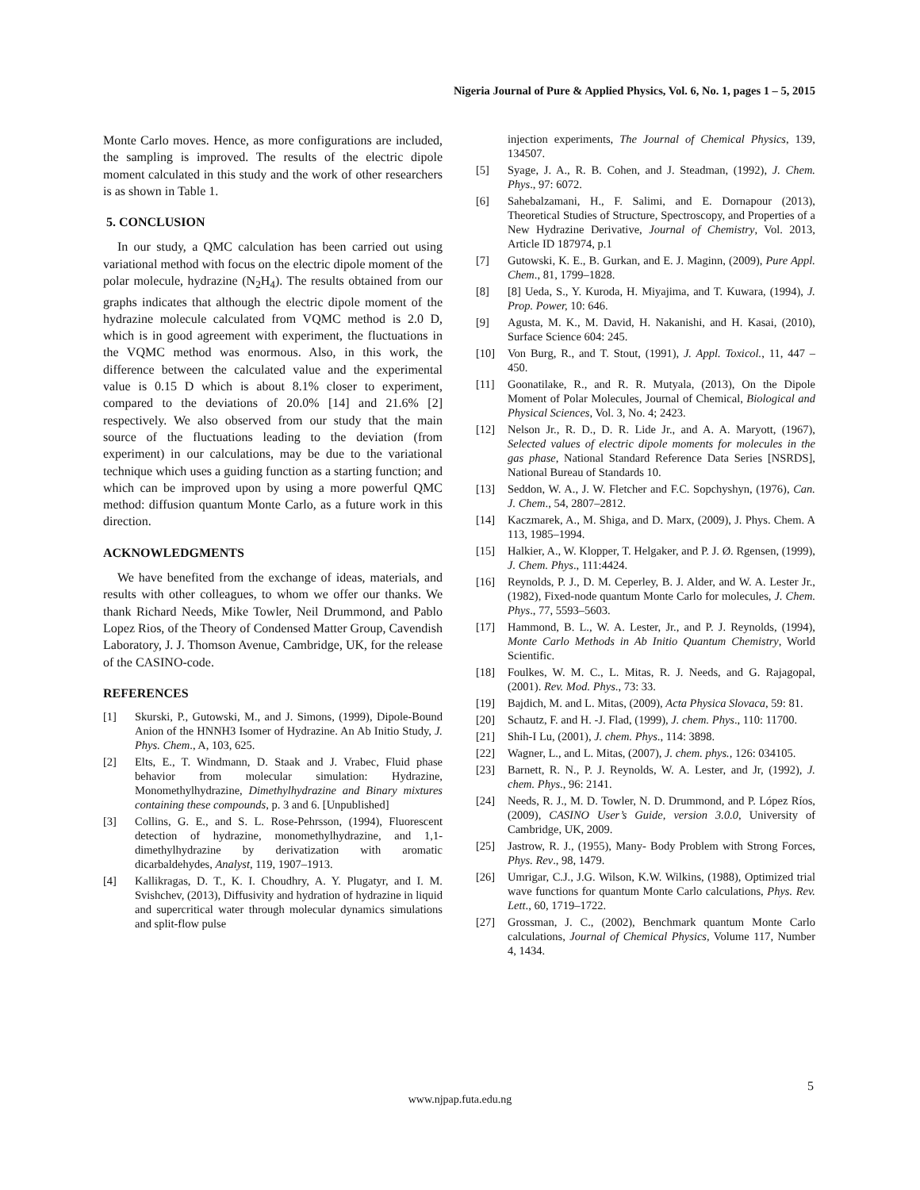Nigeria Journal of Pure & Applied Physics, Vol. 6, No. 1, pages 1 – 5, 2015
Monte Carlo moves. Hence, as more configurations are included, the sampling is improved. The results of the electric dipole moment calculated in this study and the work of other researchers is as shown in Table 1.
5. CONCLUSION
In our study, a QMC calculation has been carried out using variational method with focus on the electric dipole moment of the polar molecule, hydrazine (N<sub>2</sub>H<sub>4</sub>). The results obtained from our graphs indicates that although the electric dipole moment of the hydrazine molecule calculated from VQMC method is 2.0 D, which is in good agreement with experiment, the fluctuations in the VQMC method was enormous. Also, in this work, the difference between the calculated value and the experimental value is 0.15 D which is about 8.1% closer to experiment, compared to the deviations of 20.0% [14] and 21.6% [2] respectively. We also observed from our study that the main source of the fluctuations leading to the deviation (from experiment) in our calculations, may be due to the variational technique which uses a guiding function as a starting function; and which can be improved upon by using a more powerful QMC method: diffusion quantum Monte Carlo, as a future work in this direction.
ACKNOWLEDGMENTS
We have benefited from the exchange of ideas, materials, and results with other colleagues, to whom we offer our thanks. We thank Richard Needs, Mike Towler, Neil Drummond, and Pablo Lopez Rios, of the Theory of Condensed Matter Group, Cavendish Laboratory, J. J. Thomson Avenue, Cambridge, UK, for the release of the CASINO-code.
REFERENCES
[1] Skurski, P., Gutowski, M., and J. Simons, (1999), Dipole-Bound Anion of the HNNH3 Isomer of Hydrazine. An Ab Initio Study, J. Phys. Chem., A, 103, 625.
[2] Elts, E., T. Windmann, D. Staak and J. Vrabec, Fluid phase behavior from molecular simulation: Hydrazine, Monomethylhydrazine, Dimethylhydrazine and Binary mixtures containing these compounds, p. 3 and 6. [Unpublished]
[3] Collins, G. E., and S. L. Rose-Pehrsson, (1994), Fluorescent detection of hydrazine, monomethylhydrazine, and 1,1-dimethylhydrazine by derivatization with aromatic dicarbaldehydes, Analyst, 119, 1907–1913.
[4] Kallikragas, D. T., K. I. Choudhry, A. Y. Plugatyr, and I. M. Svishchev, (2013), Diffusivity and hydration of hydrazine in liquid and supercritical water through molecular dynamics simulations and split-flow pulse
injection experiments, The Journal of Chemical Physics, 139, 134507.
[5] Syage, J. A., R. B. Cohen, and J. Steadman, (1992), J. Chem. Phys., 97: 6072.
[6] Sahebalzamani, H., F. Salimi, and E. Dornapour (2013), Theoretical Studies of Structure, Spectroscopy, and Properties of a New Hydrazine Derivative, Journal of Chemistry, Vol. 2013, Article ID 187974, p.1
[7] Gutowski, K. E., B. Gurkan, and E. J. Maginn, (2009), Pure Appl. Chem., 81, 1799–1828.
[8] [8] Ueda, S., Y. Kuroda, H. Miyajima, and T. Kuwara, (1994), J. Prop. Power, 10: 646.
[9] Agusta, M. K., M. David, H. Nakanishi, and H. Kasai, (2010), Surface Science 604: 245.
[10] Von Burg, R., and T. Stout, (1991), J. Appl. Toxicol., 11, 447 – 450.
[11] Goonatilake, R., and R. R. Mutyala, (2013), On the Dipole Moment of Polar Molecules, Journal of Chemical, Biological and Physical Sciences, Vol. 3, No. 4; 2423.
[12] Nelson Jr., R. D., D. R. Lide Jr., and A. A. Maryott, (1967), Selected values of electric dipole moments for molecules in the gas phase, National Standard Reference Data Series [NSRDS], National Bureau of Standards 10.
[13] Seddon, W. A., J. W. Fletcher and F.C. Sopchyshyn, (1976), Can. J. Chem., 54, 2807–2812.
[14] Kaczmarek, A., M. Shiga, and D. Marx, (2009), J. Phys. Chem. A 113, 1985–1994.
[15] Halkier, A., W. Klopper, T. Helgaker, and P. J. Ø. Rgensen, (1999), J. Chem. Phys., 111:4424.
[16] Reynolds, P. J., D. M. Ceperley, B. J. Alder, and W. A. Lester Jr., (1982), Fixed-node quantum Monte Carlo for molecules, J. Chem. Phys., 77, 5593–5603.
[17] Hammond, B. L., W. A. Lester, Jr., and P. J. Reynolds, (1994), Monte Carlo Methods in Ab Initio Quantum Chemistry, World Scientific.
[18] Foulkes, W. M. C., L. Mitas, R. J. Needs, and G. Rajagopal, (2001). Rev. Mod. Phys., 73: 33.
[19] Bajdich, M. and L. Mitas, (2009), Acta Physica Slovaca, 59: 81.
[20] Schautz, F. and H. -J. Flad, (1999), J. chem. Phys., 110: 11700.
[21] Shih-I Lu, (2001), J. chem. Phys., 114: 3898.
[22] Wagner, L., and L. Mitas, (2007), J. chem. phys., 126: 034105.
[23] Barnett, R. N., P. J. Reynolds, W. A. Lester, and Jr, (1992), J. chem. Phys., 96: 2141.
[24] Needs, R. J., M. D. Towler, N. D. Drummond, and P. López Ríos, (2009), CASINO User’s Guide, version 3.0.0, University of Cambridge, UK, 2009.
[25] Jastrow, R. J., (1955), Many- Body Problem with Strong Forces, Phys. Rev., 98, 1479.
[26] Umrigar, C.J., J.G. Wilson, K.W. Wilkins, (1988), Optimized trial wave functions for quantum Monte Carlo calculations, Phys. Rev. Lett., 60, 1719–1722.
[27] Grossman, J. C., (2002), Benchmark quantum Monte Carlo calculations, Journal of Chemical Physics, Volume 117, Number 4, 1434.
5
www.njpap.futa.edu.ng